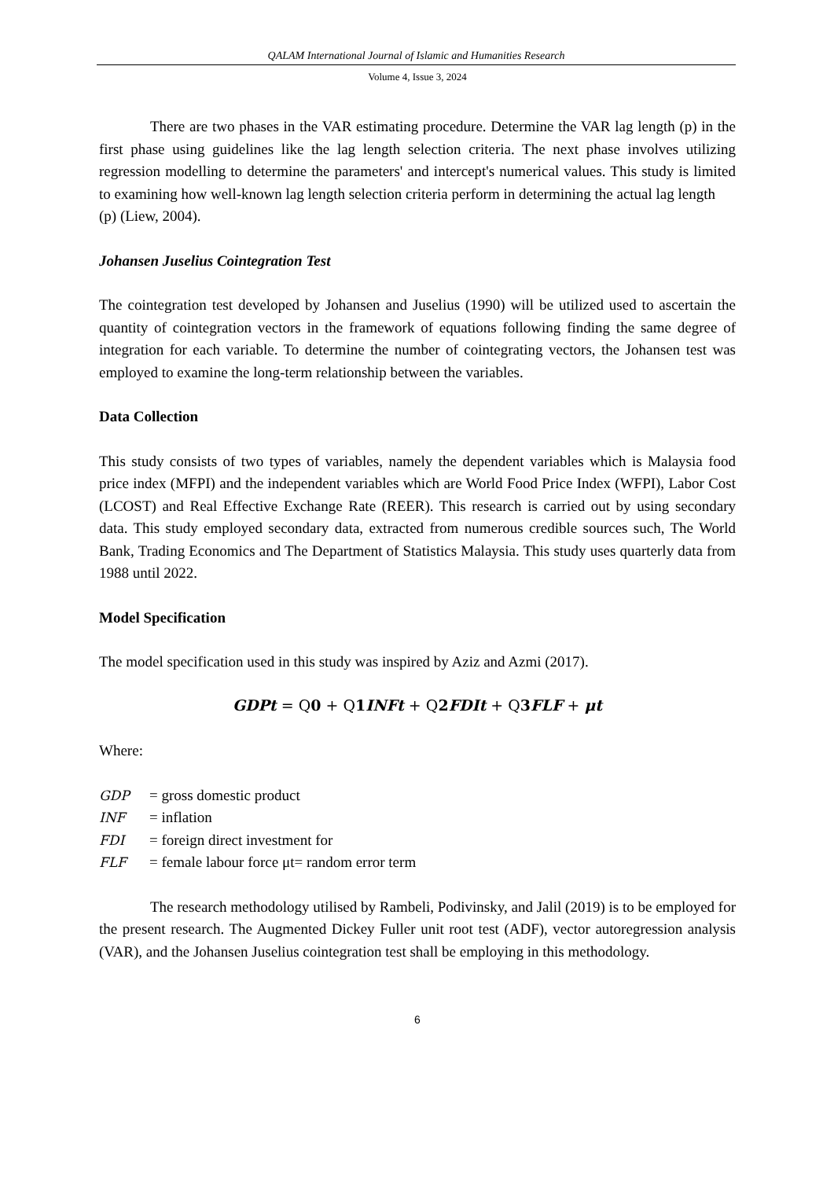QALAM International Journal of Islamic and Humanities Research
Volume 4, Issue 3, 2024
There are two phases in the VAR estimating procedure. Determine the VAR lag length (p) in the first phase using guidelines like the lag length selection criteria. The next phase involves utilizing regression modelling to determine the parameters' and intercept's numerical values. This study is limited to examining how well-known lag length selection criteria perform in determining the actual lag length
(p) (Liew, 2004).
Johansen Juselius Cointegration Test
The cointegration test developed by Johansen and Juselius (1990) will be utilized used to ascertain the quantity of cointegration vectors in the framework of equations following finding the same degree of integration for each variable. To determine the number of cointegrating vectors, the Johansen test was employed to examine the long-term relationship between the variables.
Data Collection
This study consists of two types of variables, namely the dependent variables which is Malaysia food price index (MFPI) and the independent variables which are World Food Price Index (WFPI), Labor Cost (LCOST) and Real Effective Exchange Rate (REER). This research is carried out by using secondary data. This study employed secondary data, extracted from numerous credible sources such, The World Bank, Trading Economics and The Department of Statistics Malaysia. This study uses quarterly data from 1988 until 2022.
Model Specification
The model specification used in this study was inspired by Aziz and Azmi (2017).
GDPt = Q0 + Q1INFt + Q2FDIt + Q3FLF + μt
Where:
GDP = gross domestic product
INF = inflation
FDI = foreign direct investment for
FLF = female labour force μt= random error term
The research methodology utilised by Rambeli, Podivinsky, and Jalil (2019) is to be employed for the present research. The Augmented Dickey Fuller unit root test (ADF), vector autoregression analysis (VAR), and the Johansen Juselius cointegration test shall be employing in this methodology.
6